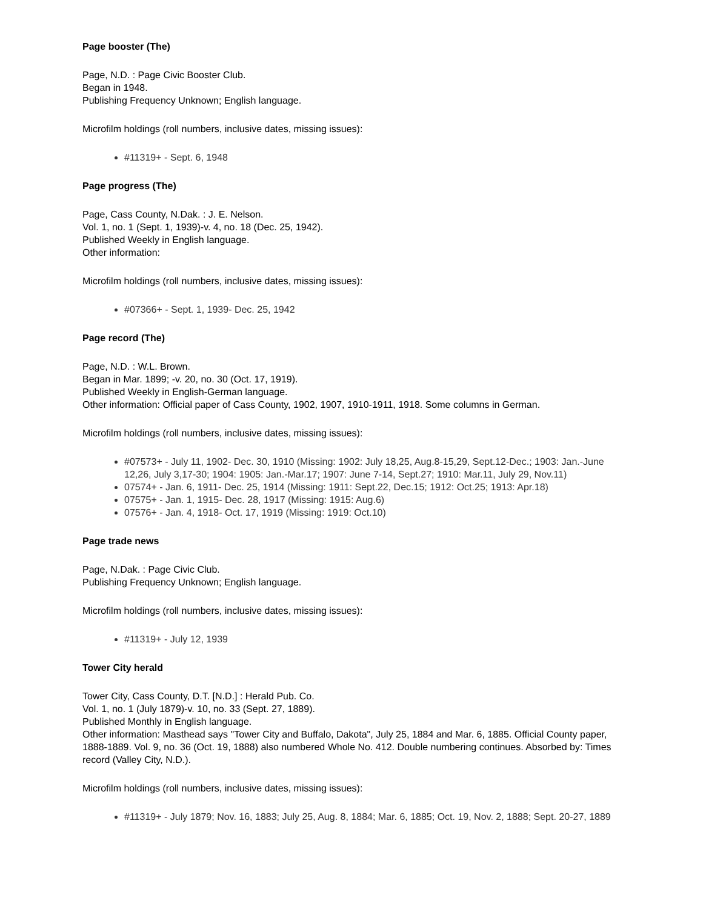Page booster (The)
Page, N.D. : Page Civic Booster Club.
Began in 1948.
Publishing Frequency Unknown; English language.
Microfilm holdings (roll numbers, inclusive dates, missing issues):
#11319+ - Sept. 6, 1948
Page progress (The)
Page, Cass County, N.Dak. : J. E. Nelson.
Vol. 1, no. 1 (Sept. 1, 1939)-v. 4, no. 18 (Dec. 25, 1942).
Published Weekly in English language.
Other information:
Microfilm holdings (roll numbers, inclusive dates, missing issues):
#07366+ - Sept. 1, 1939- Dec. 25, 1942
Page record (The)
Page, N.D. : W.L. Brown.
Began in Mar. 1899; -v. 20, no. 30 (Oct. 17, 1919).
Published Weekly in English-German language.
Other information: Official paper of Cass County, 1902, 1907, 1910-1911, 1918. Some columns in German.
Microfilm holdings (roll numbers, inclusive dates, missing issues):
#07573+ - July 11, 1902- Dec. 30, 1910 (Missing: 1902: July 18,25, Aug.8-15,29, Sept.12-Dec.; 1903: Jan.-June 12,26, July 3,17-30; 1904: 1905: Jan.-Mar.17; 1907: June 7-14, Sept.27; 1910: Mar.11, July 29, Nov.11)
07574+ - Jan. 6, 1911- Dec. 25, 1914 (Missing: 1911: Sept.22, Dec.15; 1912: Oct.25; 1913: Apr.18)
07575+ - Jan. 1, 1915- Dec. 28, 1917 (Missing: 1915: Aug.6)
07576+ - Jan. 4, 1918- Oct. 17, 1919 (Missing: 1919: Oct.10)
Page trade news
Page, N.Dak. : Page Civic Club.
Publishing Frequency Unknown; English language.
Microfilm holdings (roll numbers, inclusive dates, missing issues):
#11319+ - July 12, 1939
Tower City herald
Tower City, Cass County, D.T. [N.D.] : Herald Pub. Co.
Vol. 1, no. 1 (July 1879)-v. 10, no. 33 (Sept. 27, 1889).
Published Monthly in English language.
Other information: Masthead says "Tower City and Buffalo, Dakota", July 25, 1884 and Mar. 6, 1885. Official County paper, 1888-1889. Vol. 9, no. 36 (Oct. 19, 1888) also numbered Whole No. 412. Double numbering continues. Absorbed by: Times record (Valley City, N.D.).
Microfilm holdings (roll numbers, inclusive dates, missing issues):
#11319+ - July 1879; Nov. 16, 1883; July 25, Aug. 8, 1884; Mar. 6, 1885; Oct. 19, Nov. 2, 1888; Sept. 20-27, 1889